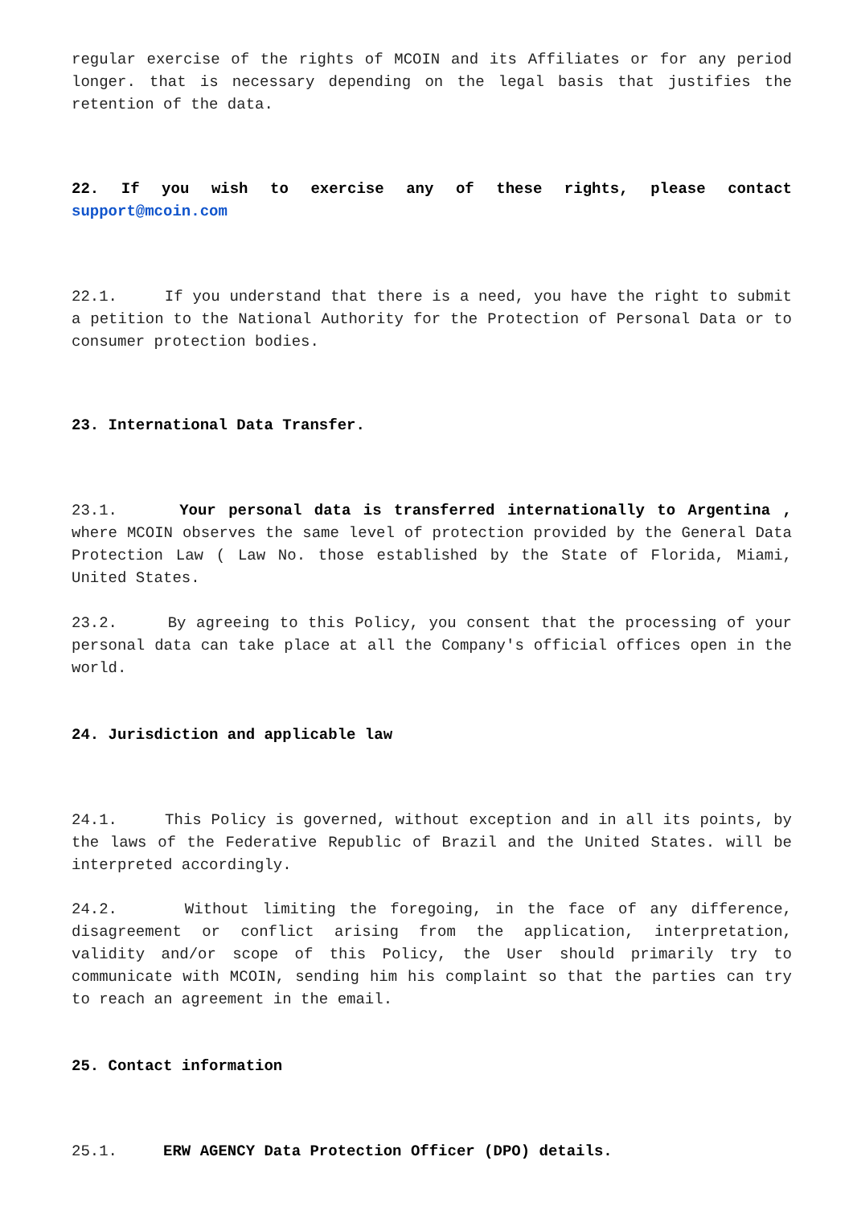regular exercise of the rights of MCOIN and its Affiliates or for any period longer. that is necessary depending on the legal basis that justifies the retention of the data.
22. If you wish to exercise any of these rights, please contact support@mcoin.com
22.1. If you understand that there is a need, you have the right to submit a petition to the National Authority for the Protection of Personal Data or to consumer protection bodies.
23. International Data Transfer.
23.1. Your personal data is transferred internationally to Argentina , where MCOIN observes the same level of protection provided by the General Data Protection Law ( Law No. those established by the State of Florida, Miami, United States.
23.2. By agreeing to this Policy, you consent that the processing of your personal data can take place at all the Company's official offices open in the world.
24. Jurisdiction and applicable law
24.1. This Policy is governed, without exception and in all its points, by the laws of the Federative Republic of Brazil and the United States. will be interpreted accordingly.
24.2. Without limiting the foregoing, in the face of any difference, disagreement or conflict arising from the application, interpretation, validity and/or scope of this Policy, the User should primarily try to communicate with MCOIN, sending him his complaint so that the parties can try to reach an agreement in the email.
25. Contact information
25.1. ERW AGENCY Data Protection Officer (DPO) details.